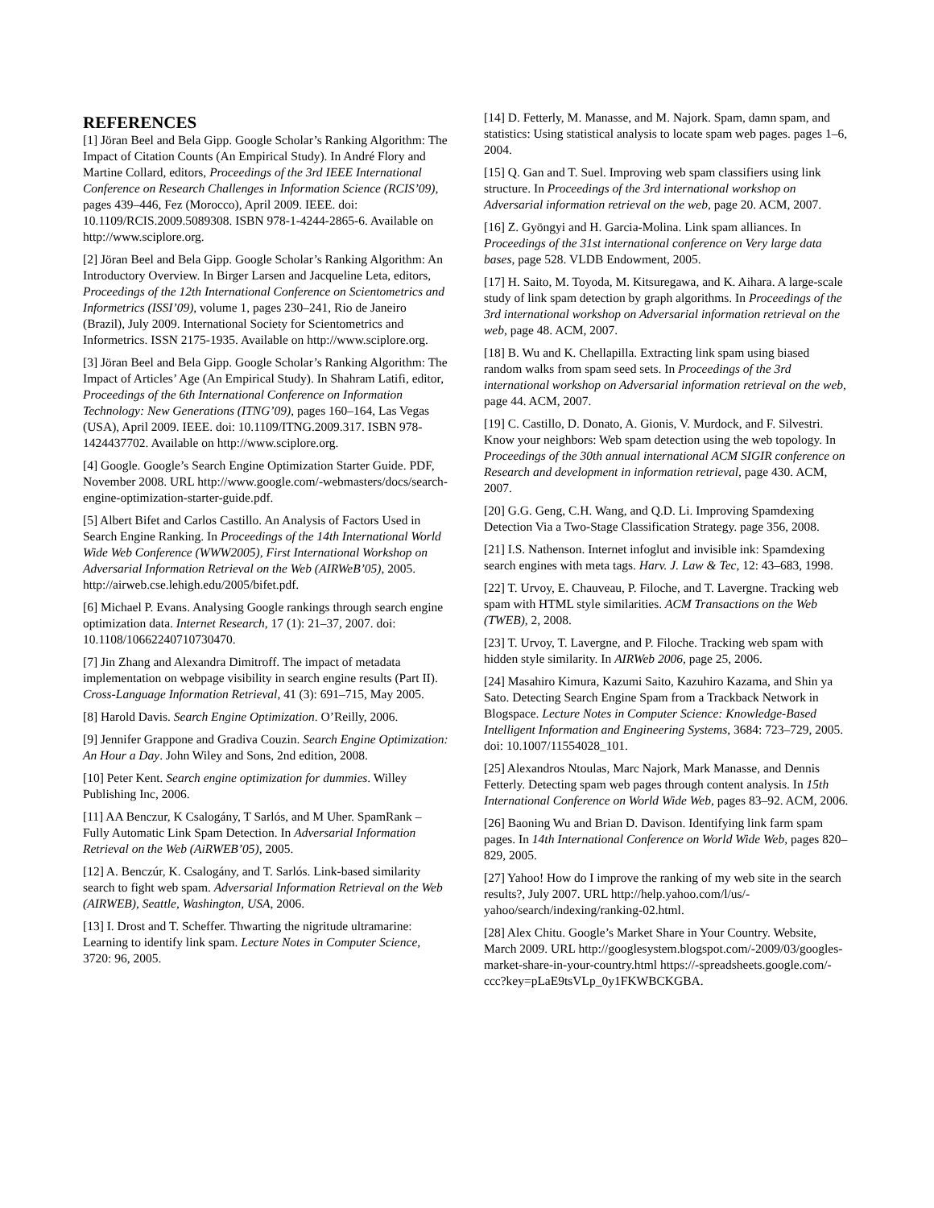REFERENCES
[1] Jöran Beel and Bela Gipp. Google Scholar’s Ranking Algorithm: The Impact of Citation Counts (An Empirical Study). In André Flory and Martine Collard, editors, Proceedings of the 3rd IEEE International Conference on Research Challenges in Information Science (RCIS’09), pages 439–446, Fez (Morocco), April 2009. IEEE. doi: 10.1109/RCIS.2009.5089308. ISBN 978-1-4244-2865-6. Available on http://www.sciplore.org.
[2] Jöran Beel and Bela Gipp. Google Scholar’s Ranking Algorithm: An Introductory Overview. In Birger Larsen and Jacqueline Leta, editors, Proceedings of the 12th International Conference on Scientometrics and Informetrics (ISSI’09), volume 1, pages 230–241, Rio de Janeiro (Brazil), July 2009. International Society for Scientometrics and Informetrics. ISSN 2175-1935. Available on http://www.sciplore.org.
[3] Jöran Beel and Bela Gipp. Google Scholar’s Ranking Algorithm: The Impact of Articles’ Age (An Empirical Study). In Shahram Latifi, editor, Proceedings of the 6th International Conference on Information Technology: New Generations (ITNG’09), pages 160–164, Las Vegas (USA), April 2009. IEEE. doi: 10.1109/ITNG.2009.317. ISBN 978-1424437702. Available on http://www.sciplore.org.
[4] Google. Google’s Search Engine Optimization Starter Guide. PDF, November 2008. URL http://www.google.com/-webmasters/docs/search-engine-optimization-starter-guide.pdf.
[5] Albert Bifet and Carlos Castillo. An Analysis of Factors Used in Search Engine Ranking. In Proceedings of the 14th International World Wide Web Conference (WWW2005), First International Workshop on Adversarial Information Retrieval on the Web (AIRWeB’05), 2005. http://airweb.cse.lehigh.edu/2005/bifet.pdf.
[6] Michael P. Evans. Analysing Google rankings through search engine optimization data. Internet Research, 17 (1): 21–37, 2007. doi: 10.1108/10662240710730470.
[7] Jin Zhang and Alexandra Dimitroff. The impact of metadata implementation on webpage visibility in search engine results (Part II). Cross-Language Information Retrieval, 41 (3): 691–715, May 2005.
[8] Harold Davis. Search Engine Optimization. O’Reilly, 2006.
[9] Jennifer Grappone and Gradiva Couzin. Search Engine Optimization: An Hour a Day. John Wiley and Sons, 2nd edition, 2008.
[10] Peter Kent. Search engine optimization for dummies. Willey Publishing Inc, 2006.
[11] AA Benczur, K Csalogány, T Sarlós, and M Uher. SpamRank – Fully Automatic Link Spam Detection. In Adversarial Information Retrieval on the Web (AiRWEB’05), 2005.
[12] A. Benczúr, K. Csalogány, and T. Sarlós. Link-based similarity search to fight web spam. Adversarial Information Retrieval on the Web (AIRWEB), Seattle, Washington, USA, 2006.
[13] I. Drost and T. Scheffer. Thwarting the nigritude ultramarine: Learning to identify link spam. Lecture Notes in Computer Science, 3720: 96, 2005.
[14] D. Fetterly, M. Manasse, and M. Najork. Spam, damn spam, and statistics: Using statistical analysis to locate spam web pages. pages 1–6, 2004.
[15] Q. Gan and T. Suel. Improving web spam classifiers using link structure. In Proceedings of the 3rd international workshop on Adversarial information retrieval on the web, page 20. ACM, 2007.
[16] Z. Gyöngyi and H. Garcia-Molina. Link spam alliances. In Proceedings of the 31st international conference on Very large data bases, page 528. VLDB Endowment, 2005.
[17] H. Saito, M. Toyoda, M. Kitsuregawa, and K. Aihara. A large-scale study of link spam detection by graph algorithms. In Proceedings of the 3rd international workshop on Adversarial information retrieval on the web, page 48. ACM, 2007.
[18] B. Wu and K. Chellapilla. Extracting link spam using biased random walks from spam seed sets. In Proceedings of the 3rd international workshop on Adversarial information retrieval on the web, page 44. ACM, 2007.
[19] C. Castillo, D. Donato, A. Gionis, V. Murdock, and F. Silvestri. Know your neighbors: Web spam detection using the web topology. In Proceedings of the 30th annual international ACM SIGIR conference on Research and development in information retrieval, page 430. ACM, 2007.
[20] G.G. Geng, C.H. Wang, and Q.D. Li. Improving Spamdexing Detection Via a Two-Stage Classification Strategy. page 356, 2008.
[21] I.S. Nathenson. Internet infoglut and invisible ink: Spamdexing search engines with meta tags. Harv. J. Law & Tec, 12: 43–683, 1998.
[22] T. Urvoy, E. Chauveau, P. Filoche, and T. Lavergne. Tracking web spam with HTML style similarities. ACM Transactions on the Web (TWEB), 2, 2008.
[23] T. Urvoy, T. Lavergne, and P. Filoche. Tracking web spam with hidden style similarity. In AIRWeb 2006, page 25, 2006.
[24] Masahiro Kimura, Kazumi Saito, Kazuhiro Kazama, and Shin ya Sato. Detecting Search Engine Spam from a Trackback Network in Blogspace. Lecture Notes in Computer Science: Knowledge-Based Intelligent Information and Engineering Systems, 3684: 723–729, 2005. doi: 10.1007/11554028_101.
[25] Alexandros Ntoulas, Marc Najork, Mark Manasse, and Dennis Fetterly. Detecting spam web pages through content analysis. In 15th International Conference on World Wide Web, pages 83–92. ACM, 2006.
[26] Baoning Wu and Brian D. Davison. Identifying link farm spam pages. In 14th International Conference on World Wide Web, pages 820–829, 2005.
[27] Yahoo! How do I improve the ranking of my web site in the search results?, July 2007. URL http://help.yahoo.com/l/us/-yahoo/search/indexing/ranking-02.html.
[28] Alex Chitu. Google’s Market Share in Your Country. Website, March 2009. URL http://googlesystem.blogspot.com/-2009/03/googles-market-share-in-your-country.html https://-spreadsheets.google.com/-ccc?key=pLaE9tsVLp_0y1FKWBCKGBA.